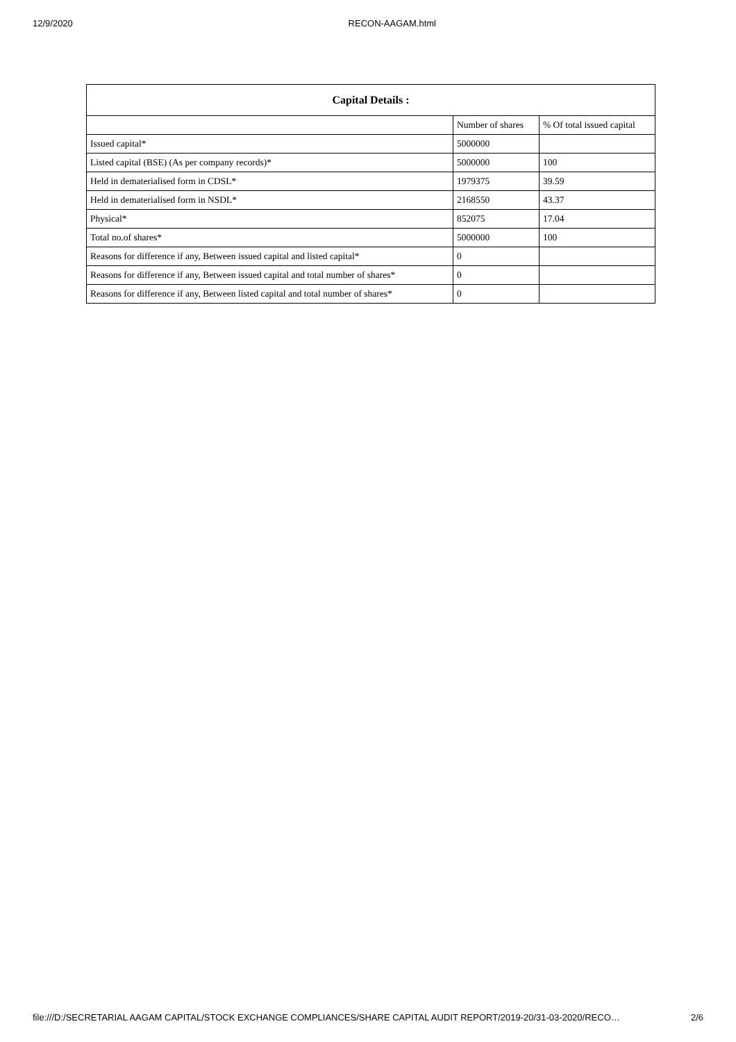12/9/2020 RECON-AAGAM.html
| Capital Details : | | |
| --- | --- | --- |
| | Number of shares | % Of total issued capital |
| Issued capital* | 5000000 | |
| Listed capital (BSE) (As per company records)* | 5000000 | 100 |
| Held in dematerialised form in CDSL* | 1979375 | 39.59 |
| Held in dematerialised form in NSDL* | 2168550 | 43.37 |
| Physical* | 852075 | 17.04 |
| Total no.of shares* | 5000000 | 100 |
| Reasons for difference if any, Between issued capital and listed capital* | 0 | |
| Reasons for difference if any, Between issued capital and total number of shares* | 0 | |
| Reasons for difference if any, Between listed capital and total number of shares* | 0 | |
file:///D:/SECRETARIAL AAGAM CAPITAL/STOCK EXCHANGE COMPLIANCES/SHARE CAPITAL AUDIT REPORT/2019-20/31-03-2020/RECO… 2/6